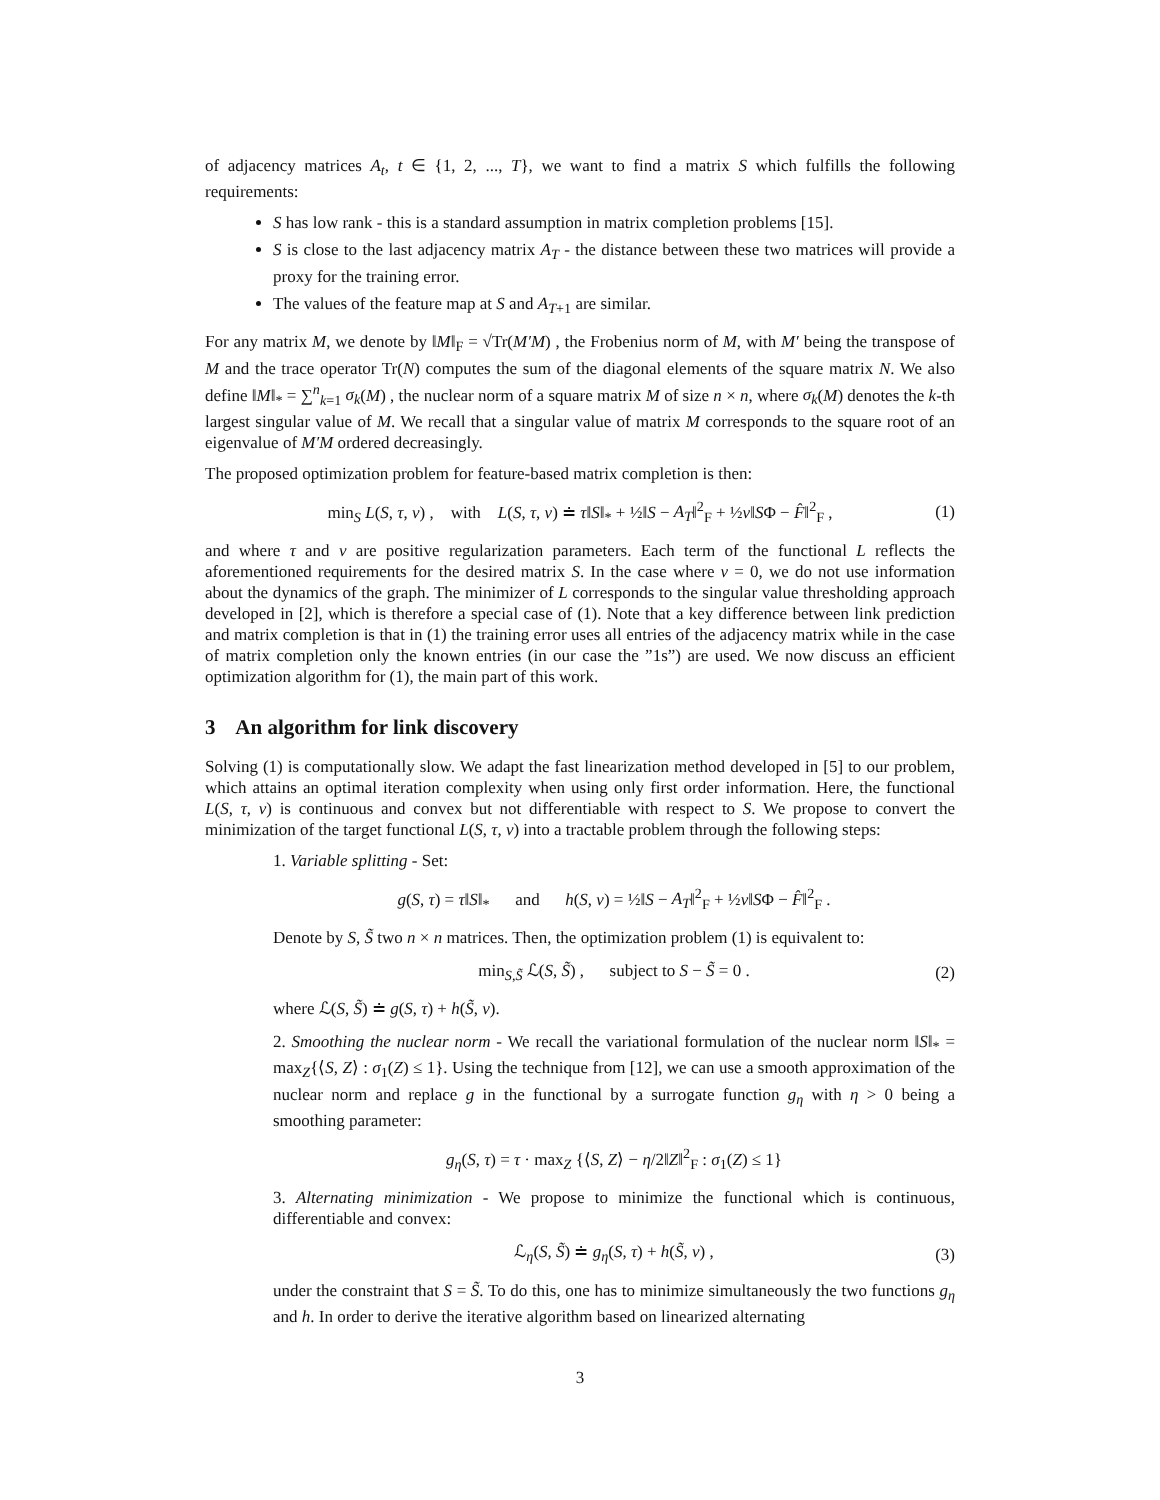of adjacency matrices A<sub>t</sub>, t ∈ {1, 2, ..., T}, we want to find a matrix S which fulfills the following requirements:
S has low rank - this is a standard assumption in matrix completion problems [15].
S is close to the last adjacency matrix A<sub>T</sub> - the distance between these two matrices will provide a proxy for the training error.
The values of the feature map at S and A<sub>T+1</sub> are similar.
For any matrix M, we denote by ‖M‖<sub>F</sub> = √Tr(M′M) , the Frobenius norm of M, with M′ being the transpose of M and the trace operator Tr(N) computes the sum of the diagonal elements of the square matrix N. We also define ‖M‖<sub>*</sub> = ∑<sup>n</sup><sub>k=1</sub> σ<sub>k</sub>(M) , the nuclear norm of a square matrix M of size n × n, where σ<sub>k</sub>(M) denotes the k-th largest singular value of M. We recall that a singular value of matrix M corresponds to the square root of an eigenvalue of M′M ordered decreasingly.
The proposed optimization problem for feature-based matrix completion is then:
min<sub>S</sub> L(S, τ, ν) , with L(S, τ, ν) ≐ τ‖S‖<sub>*</sub> + ½‖S − A<sub>T</sub>‖<sup>2</sup><sub>F</sub> + ½ν‖SΦ − F̂‖<sup>2</sup><sub>F</sub> , (1)
and where τ and ν are positive regularization parameters. Each term of the functional L reflects the aforementioned requirements for the desired matrix S. In the case where ν = 0, we do not use information about the dynamics of the graph. The minimizer of L corresponds to the singular value thresholding approach developed in [2], which is therefore a special case of (1). Note that a key difference between link prediction and matrix completion is that in (1) the training error uses all entries of the adjacency matrix while in the case of matrix completion only the known entries (in our case the ”1s”) are used. We now discuss an efficient optimization algorithm for (1), the main part of this work.
3 An algorithm for link discovery
Solving (1) is computationally slow. We adapt the fast linearization method developed in [5] to our problem, which attains an optimal iteration complexity when using only first order information. Here, the functional L(S, τ, ν) is continuous and convex but not differentiable with respect to S. We propose to convert the minimization of the target functional L(S, τ, ν) into a tractable problem through the following steps:
1. Variable splitting - Set:
g(S, τ) = τ‖S‖<sub>*</sub> and h(S, ν) = ½‖S − A<sub>T</sub>‖<sup>2</sup><sub>F</sub> + ½ν‖SΦ − F̂‖<sup>2</sup><sub>F</sub> .
Denote by S, S̃ two n × n matrices. Then, the optimization problem (1) is equivalent to:
min<sub>S,S̃</sub> ℒ(S, S̃) , subject to S − S̃ = 0 . (2)
where ℒ(S, S̃) ≐ g(S, τ) + h(S̃, ν).
2. Smoothing the nuclear norm - We recall the variational formulation of the nuclear norm ‖S‖<sub>*</sub> = max<sub>Z</sub>{⟨S, Z⟩ : σ<sub>1</sub>(Z) ≤ 1}. Using the technique from [12], we can use a smooth approximation of the nuclear norm and replace g in the functional by a surrogate function g<sub>η</sub> with η > 0 being a smoothing parameter:
g<sub>η</sub>(S, τ) = τ · max<sub>Z</sub> {⟨S, Z⟩ − η/2‖Z‖<sup>2</sup><sub>F</sub> : σ<sub>1</sub>(Z) ≤ 1}
3. Alternating minimization - We propose to minimize the functional which is continuous, differentiable and convex:
ℒ<sub>η</sub>(S, S̃) ≐ g<sub>η</sub>(S, τ) + h(S̃, ν) , (3)
under the constraint that S = S̃. To do this, one has to minimize simultaneously the two functions g<sub>η</sub> and h. In order to derive the iterative algorithm based on linearized alternating
3